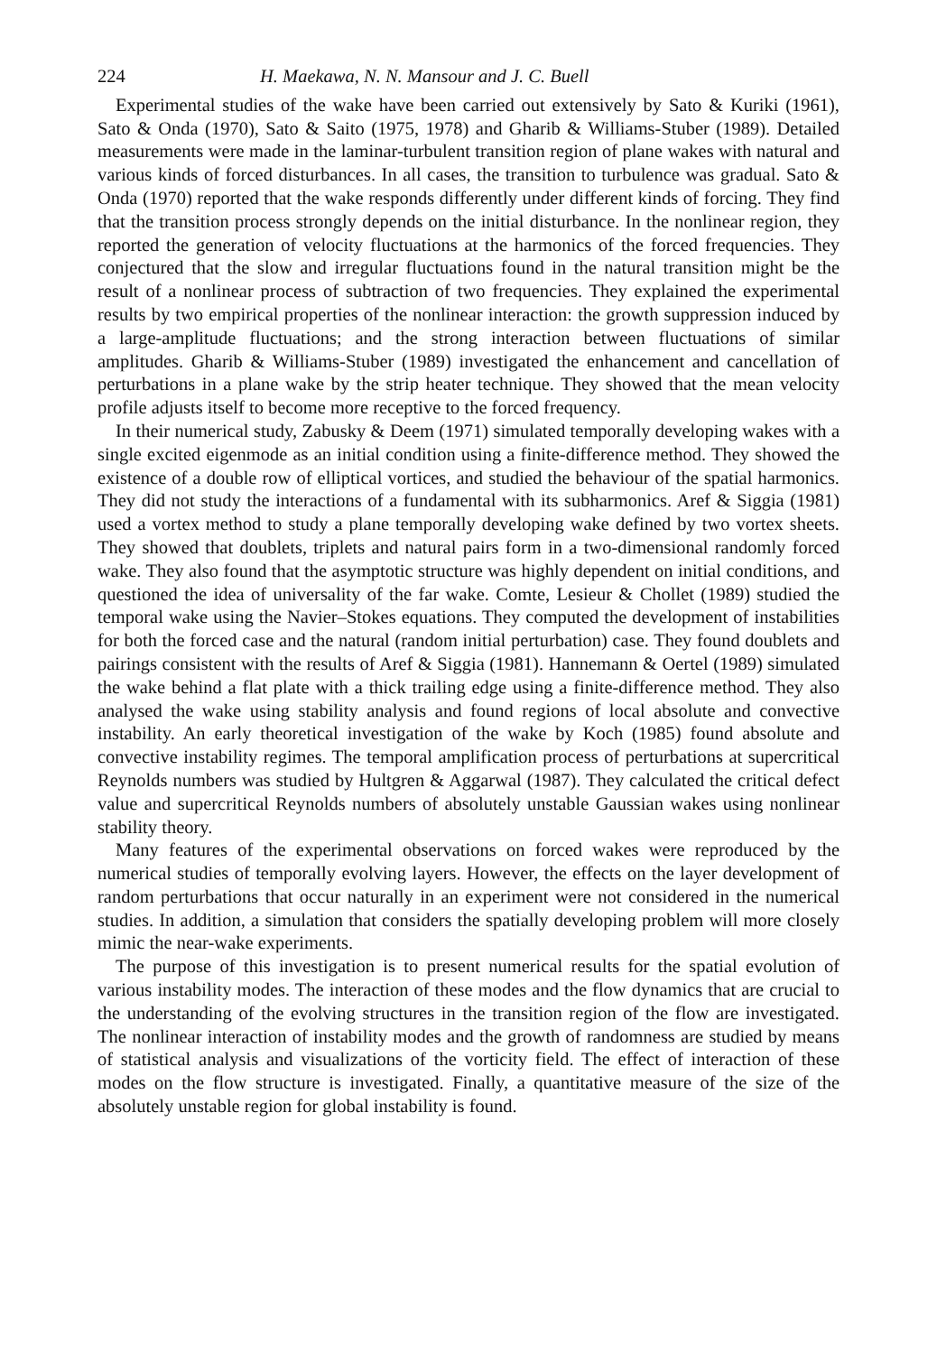224 H. Maekawa, N. N. Mansour and J. C. Buell
Experimental studies of the wake have been carried out extensively by Sato & Kuriki (1961), Sato & Onda (1970), Sato & Saito (1975, 1978) and Gharib & Williams-Stuber (1989). Detailed measurements were made in the laminar-turbulent transition region of plane wakes with natural and various kinds of forced disturbances. In all cases, the transition to turbulence was gradual. Sato & Onda (1970) reported that the wake responds differently under different kinds of forcing. They find that the transition process strongly depends on the initial disturbance. In the nonlinear region, they reported the generation of velocity fluctuations at the harmonics of the forced frequencies. They conjectured that the slow and irregular fluctuations found in the natural transition might be the result of a nonlinear process of subtraction of two frequencies. They explained the experimental results by two empirical properties of the nonlinear interaction: the growth suppression induced by a large-amplitude fluctuations; and the strong interaction between fluctuations of similar amplitudes. Gharib & Williams-Stuber (1989) investigated the enhancement and cancellation of perturbations in a plane wake by the strip heater technique. They showed that the mean velocity profile adjusts itself to become more receptive to the forced frequency.
In their numerical study, Zabusky & Deem (1971) simulated temporally developing wakes with a single excited eigenmode as an initial condition using a finite-difference method. They showed the existence of a double row of elliptical vortices, and studied the behaviour of the spatial harmonics. They did not study the interactions of a fundamental with its subharmonics. Aref & Siggia (1981) used a vortex method to study a plane temporally developing wake defined by two vortex sheets. They showed that doublets, triplets and natural pairs form in a two-dimensional randomly forced wake. They also found that the asymptotic structure was highly dependent on initial conditions, and questioned the idea of universality of the far wake. Comte, Lesieur & Chollet (1989) studied the temporal wake using the Navier–Stokes equations. They computed the development of instabilities for both the forced case and the natural (random initial perturbation) case. They found doublets and pairings consistent with the results of Aref & Siggia (1981). Hannemann & Oertel (1989) simulated the wake behind a flat plate with a thick trailing edge using a finite-difference method. They also analysed the wake using stability analysis and found regions of local absolute and convective instability. An early theoretical investigation of the wake by Koch (1985) found absolute and convective instability regimes. The temporal amplification process of perturbations at supercritical Reynolds numbers was studied by Hultgren & Aggarwal (1987). They calculated the critical defect value and supercritical Reynolds numbers of absolutely unstable Gaussian wakes using nonlinear stability theory.
Many features of the experimental observations on forced wakes were reproduced by the numerical studies of temporally evolving layers. However, the effects on the layer development of random perturbations that occur naturally in an experiment were not considered in the numerical studies. In addition, a simulation that considers the spatially developing problem will more closely mimic the near-wake experiments.
The purpose of this investigation is to present numerical results for the spatial evolution of various instability modes. The interaction of these modes and the flow dynamics that are crucial to the understanding of the evolving structures in the transition region of the flow are investigated. The nonlinear interaction of instability modes and the growth of randomness are studied by means of statistical analysis and visualizations of the vorticity field. The effect of interaction of these modes on the flow structure is investigated. Finally, a quantitative measure of the size of the absolutely unstable region for global instability is found.